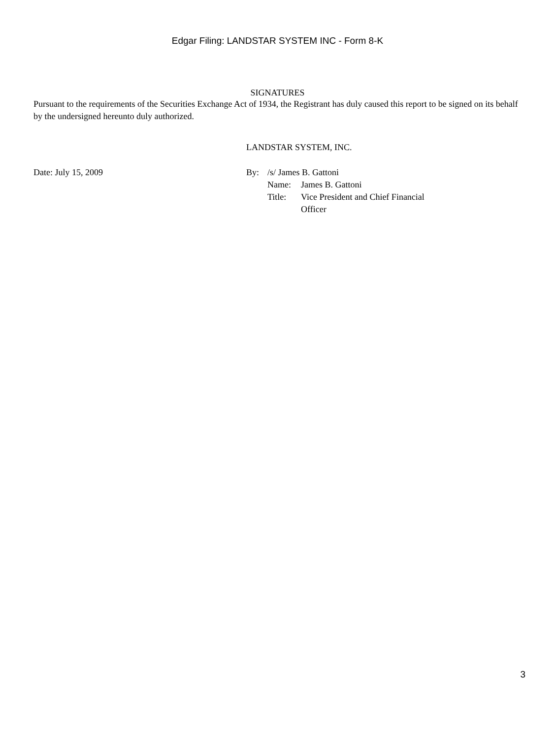Edgar Filing: LANDSTAR SYSTEM INC - Form 8-K
SIGNATURES
Pursuant to the requirements of the Securities Exchange Act of 1934, the Registrant has duly caused this report to be signed on its behalf by the undersigned hereunto duly authorized.
LANDSTAR SYSTEM, INC.
Date: July 15, 2009
| By: | /s/ James B. Gattoni | |
| | Name: | James B. Gattoni |
| | Title: | Vice President and Chief Financial Officer |
3